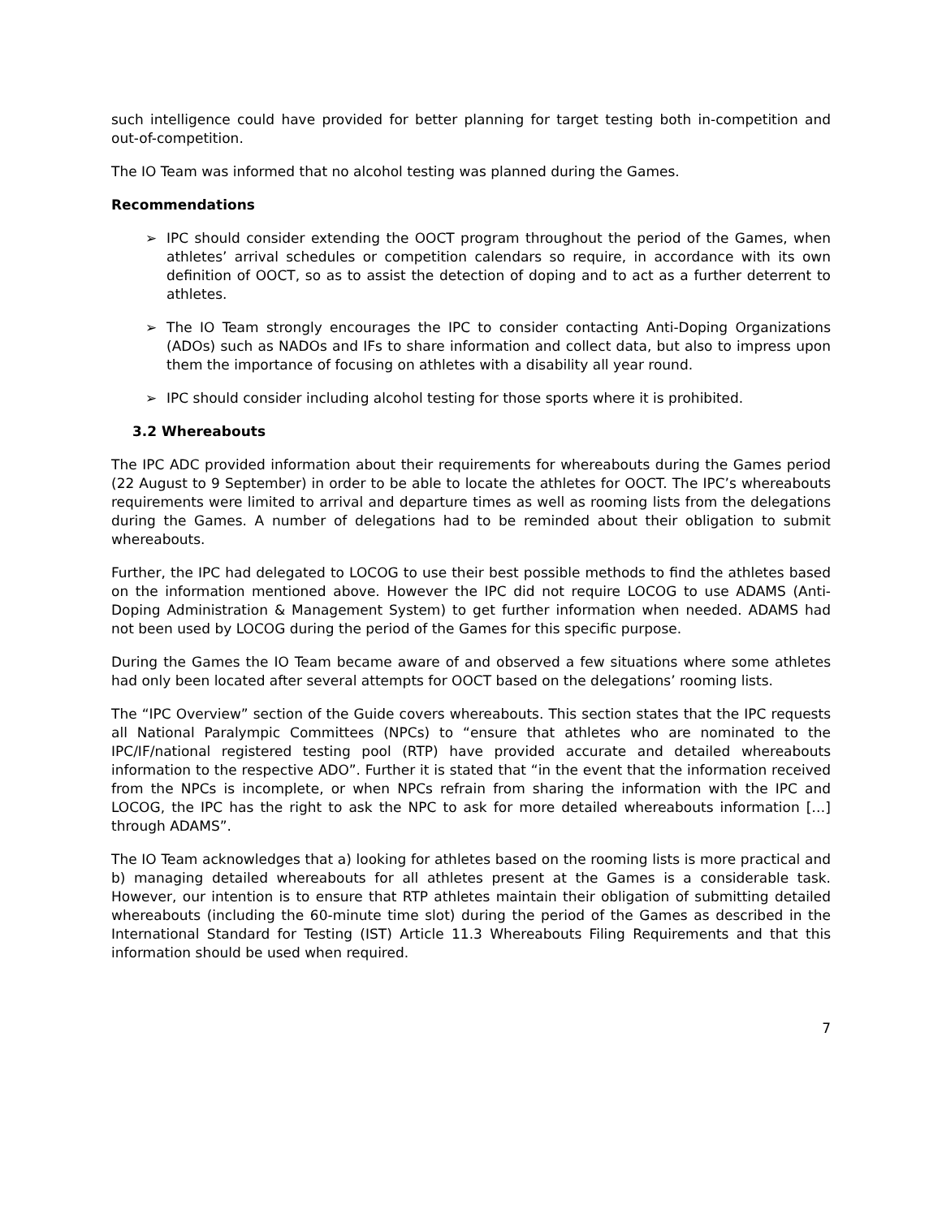such intelligence could have provided for better planning for target testing both in-competition and out-of-competition.
The IO Team was informed that no alcohol testing was planned during the Games.
Recommendations
➢ IPC should consider extending the OOCT program throughout the period of the Games, when athletes’ arrival schedules or competition calendars so require, in accordance with its own definition of OOCT, so as to assist the detection of doping and to act as a further deterrent to athletes.
➢ The IO Team strongly encourages the IPC to consider contacting Anti-Doping Organizations (ADOs) such as NADOs and IFs to share information and collect data, but also to impress upon them the importance of focusing on athletes with a disability all year round.
➢ IPC should consider including alcohol testing for those sports where it is prohibited.
3.2 Whereabouts
The IPC ADC provided information about their requirements for whereabouts during the Games period (22 August to 9 September) in order to be able to locate the athletes for OOCT. The IPC’s whereabouts requirements were limited to arrival and departure times as well as rooming lists from the delegations during the Games. A number of delegations had to be reminded about their obligation to submit whereabouts.
Further, the IPC had delegated to LOCOG to use their best possible methods to find the athletes based on the information mentioned above. However the IPC did not require LOCOG to use ADAMS (Anti-Doping Administration & Management System) to get further information when needed. ADAMS had not been used by LOCOG during the period of the Games for this specific purpose.
During the Games the IO Team became aware of and observed a few situations where some athletes had only been located after several attempts for OOCT based on the delegations’ rooming lists.
The “IPC Overview” section of the Guide covers whereabouts. This section states that the IPC requests all National Paralympic Committees (NPCs) to “ensure that athletes who are nominated to the IPC/IF/national registered testing pool (RTP) have provided accurate and detailed whereabouts information to the respective ADO”. Further it is stated that “in the event that the information received from the NPCs is incomplete, or when NPCs refrain from sharing the information with the IPC and LOCOG, the IPC has the right to ask the NPC to ask for more detailed whereabouts information […] through ADAMS”.
The IO Team acknowledges that a) looking for athletes based on the rooming lists is more practical and b) managing detailed whereabouts for all athletes present at the Games is a considerable task. However, our intention is to ensure that RTP athletes maintain their obligation of submitting detailed whereabouts (including the 60-minute time slot) during the period of the Games as described in the International Standard for Testing (IST) Article 11.3 Whereabouts Filing Requirements and that this information should be used when required.
7